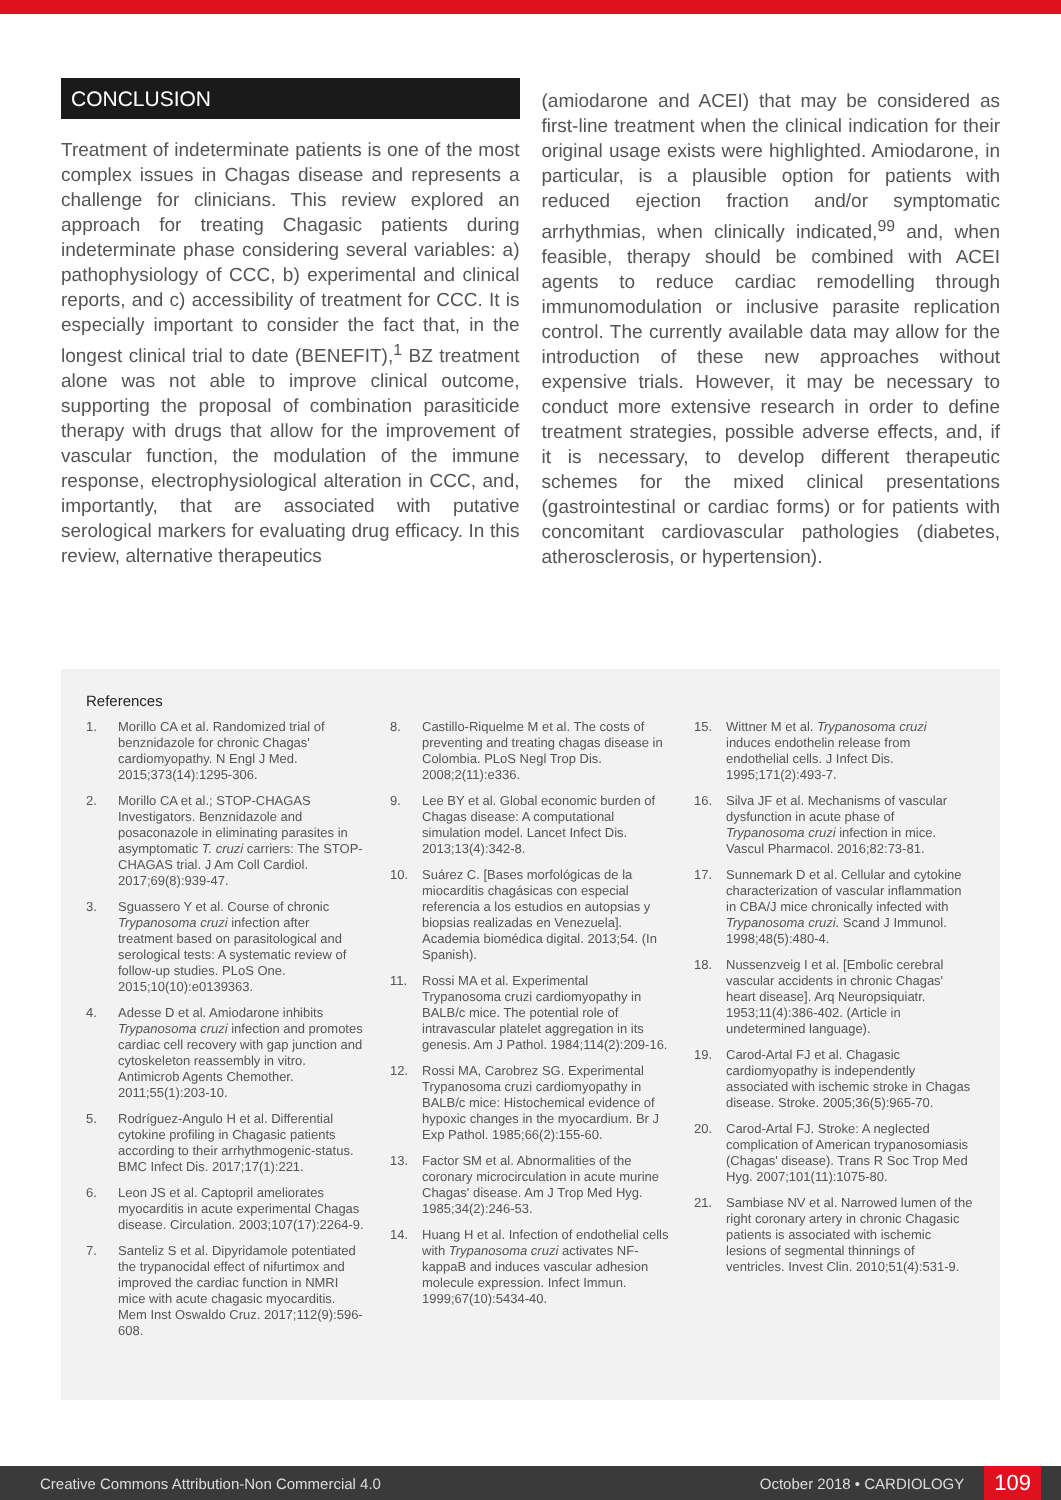CONCLUSION
Treatment of indeterminate patients is one of the most complex issues in Chagas disease and represents a challenge for clinicians. This review explored an approach for treating Chagasic patients during indeterminate phase considering several variables: a) pathophysiology of CCC, b) experimental and clinical reports, and c) accessibility of treatment for CCC. It is especially important to consider the fact that, in the longest clinical trial to date (BENEFIT),<sup>1</sup> BZ treatment alone was not able to improve clinical outcome, supporting the proposal of combination parasiticide therapy with drugs that allow for the improvement of vascular function, the modulation of the immune response, electrophysiological alteration in CCC, and, importantly, that are associated with putative serological markers for evaluating drug efficacy. In this review, alternative therapeutics
(amiodarone and ACEI) that may be considered as first-line treatment when the clinical indication for their original usage exists were highlighted. Amiodarone, in particular, is a plausible option for patients with reduced ejection fraction and/or symptomatic arrhythmias, when clinically indicated,<sup>99</sup> and, when feasible, therapy should be combined with ACEI agents to reduce cardiac remodelling through immunomodulation or inclusive parasite replication control. The currently available data may allow for the introduction of these new approaches without expensive trials. However, it may be necessary to conduct more extensive research in order to define treatment strategies, possible adverse effects, and, if it is necessary, to develop different therapeutic schemes for the mixed clinical presentations (gastrointestinal or cardiac forms) or for patients with concomitant cardiovascular pathologies (diabetes, atherosclerosis, or hypertension).
References
1. Morillo CA et al. Randomized trial of benznidazole for chronic Chagas' cardiomyopathy. N Engl J Med. 2015;373(14):1295-306.
2. Morillo CA et al.; STOP-CHAGAS Investigators. Benznidazole and posaconazole in eliminating parasites in asymptomatic T. cruzi carriers: The STOP-CHAGAS trial. J Am Coll Cardiol. 2017;69(8):939-47.
3. Sguassero Y et al. Course of chronic Trypanosoma cruzi infection after treatment based on parasitological and serological tests: A systematic review of follow-up studies. PLoS One. 2015;10(10):e0139363.
4. Adesse D et al. Amiodarone inhibits Trypanosoma cruzi infection and promotes cardiac cell recovery with gap junction and cytoskeleton reassembly in vitro. Antimicrob Agents Chemother. 2011;55(1):203-10.
5. Rodríguez-Angulo H et al. Differential cytokine profiling in Chagasic patients according to their arrhythmogenic-status. BMC Infect Dis. 2017;17(1):221.
6. Leon JS et al. Captopril ameliorates myocarditis in acute experimental Chagas disease. Circulation. 2003;107(17):2264-9.
7. Santeliz S et al. Dipyridamole potentiated the trypanocidal effect of nifurtimox and improved the cardiac function in NMRI mice with acute chagasic myocarditis. Mem Inst Oswaldo Cruz. 2017;112(9):596-608.
8. Castillo-Riquelme M et al. The costs of preventing and treating chagas disease in Colombia. PLoS Negl Trop Dis. 2008;2(11):e336.
9. Lee BY et al. Global economic burden of Chagas disease: A computational simulation model. Lancet Infect Dis. 2013;13(4):342-8.
10. Suárez C. [Bases morfológicas de la miocarditis chagásicas con especial referencia a los estudios en autopsias y biopsias realizadas en Venezuela]. Academia biomédica digital. 2013;54. (In Spanish).
11. Rossi MA et al. Experimental Trypanosoma cruzi cardiomyopathy in BALB/c mice. The potential role of intravascular platelet aggregation in its genesis. Am J Pathol. 1984;114(2):209-16.
12. Rossi MA, Carobrez SG. Experimental Trypanosoma cruzi cardiomyopathy in BALB/c mice: Histochemical evidence of hypoxic changes in the myocardium. Br J Exp Pathol. 1985;66(2):155-60.
13. Factor SM et al. Abnormalities of the coronary microcirculation in acute murine Chagas' disease. Am J Trop Med Hyg. 1985;34(2):246-53.
14. Huang H et al. Infection of endothelial cells with Trypanosoma cruzi activates NF-kappaB and induces vascular adhesion molecule expression. Infect Immun. 1999;67(10):5434-40.
15. Wittner M et al. Trypanosoma cruzi induces endothelin release from endothelial cells. J Infect Dis. 1995;171(2):493-7.
16. Silva JF et al. Mechanisms of vascular dysfunction in acute phase of Trypanosoma cruzi infection in mice. Vascul Pharmacol. 2016;82:73-81.
17. Sunnemark D et al. Cellular and cytokine characterization of vascular inflammation in CBA/J mice chronically infected with Trypanosoma cruzi. Scand J Immunol. 1998;48(5):480-4.
18. Nussenzveig I et al. [Embolic cerebral vascular accidents in chronic Chagas' heart disease]. Arq Neuropsiquiatr. 1953;11(4):386-402. (Article in undetermined language).
19. Carod-Artal FJ et al. Chagasic cardiomyopathy is independently associated with ischemic stroke in Chagas disease. Stroke. 2005;36(5):965-70.
20. Carod-Artal FJ. Stroke: A neglected complication of American trypanosomiasis (Chagas' disease). Trans R Soc Trop Med Hyg. 2007;101(11):1075-80.
21. Sambiase NV et al. Narrowed lumen of the right coronary artery in chronic Chagasic patients is associated with ischemic lesions of segmental thinnings of ventricles. Invest Clin. 2010;51(4):531-9.
Creative Commons Attribution-Non Commercial 4.0 October 2018 • CARDIOLOGY 109